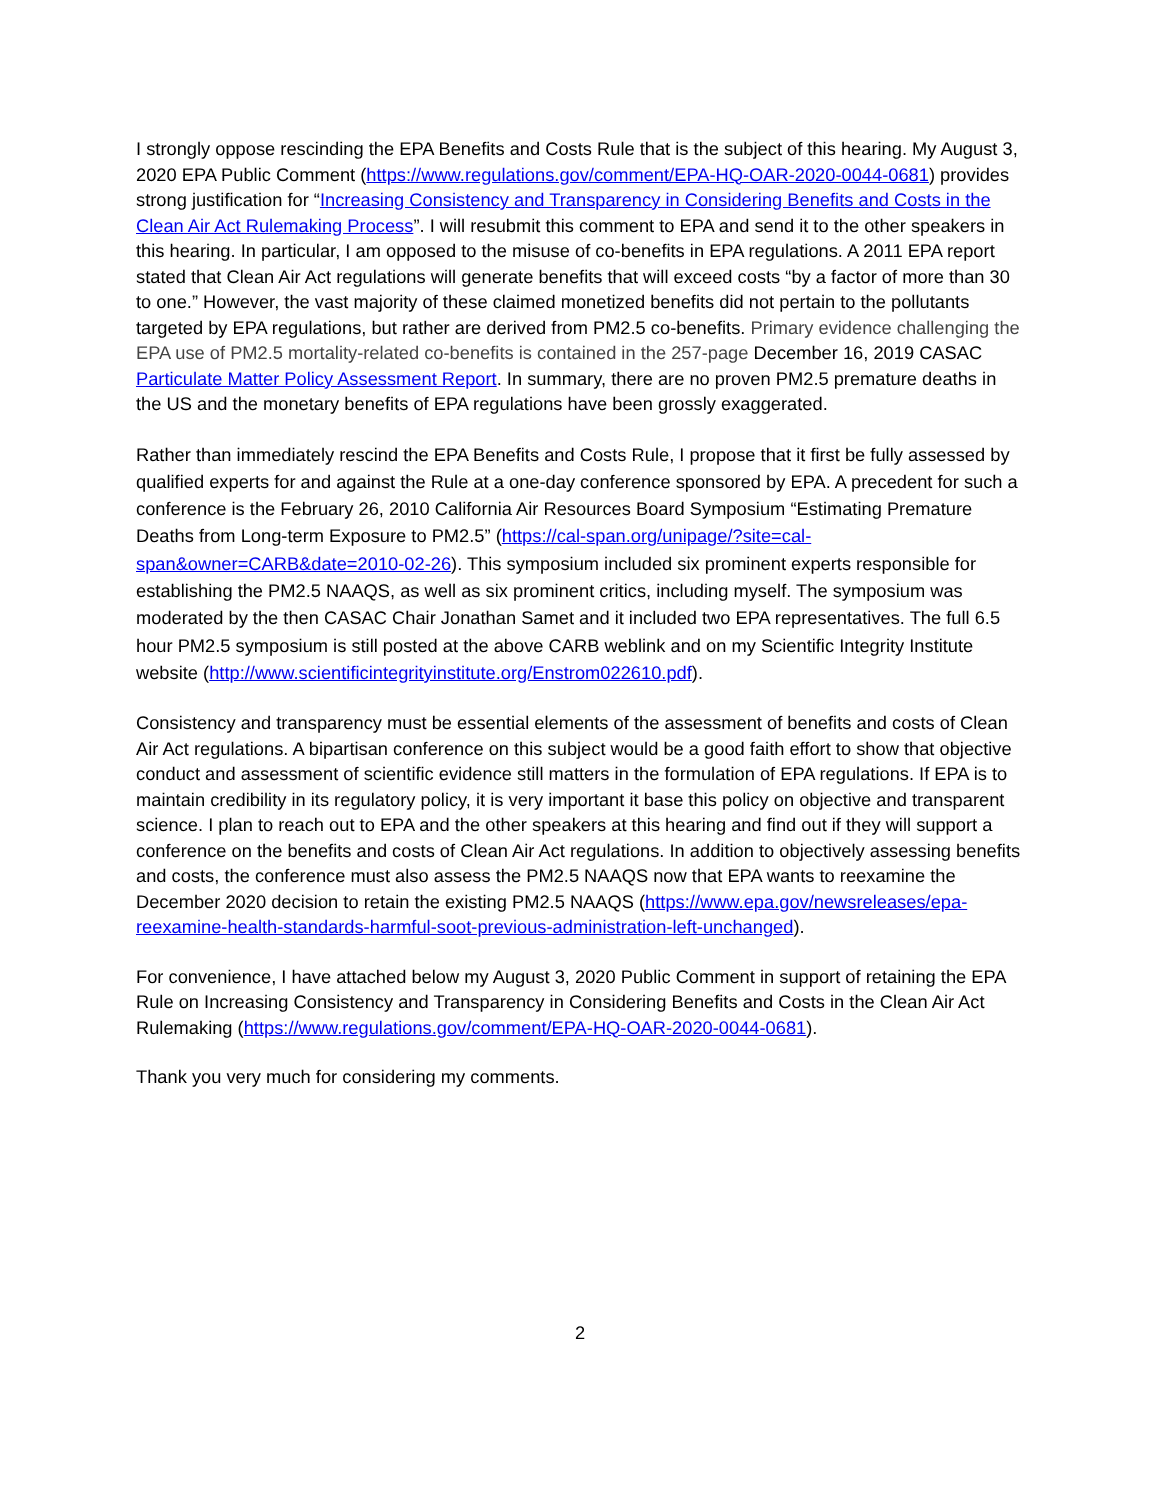I strongly oppose rescinding the EPA Benefits and Costs Rule that is the subject of this hearing. My August 3, 2020 EPA Public Comment (https://www.regulations.gov/comment/EPA-HQ-OAR-2020-0044-0681) provides strong justification for “Increasing Consistency and Transparency in Considering Benefits and Costs in the Clean Air Act Rulemaking Process”. I will resubmit this comment to EPA and send it to the other speakers in this hearing. In particular, I am opposed to the misuse of co-benefits in EPA regulations. A 2011 EPA report stated that Clean Air Act regulations will generate benefits that will exceed costs “by a factor of more than 30 to one.” However, the vast majority of these claimed monetized benefits did not pertain to the pollutants targeted by EPA regulations, but rather are derived from PM2.5 co-benefits. Primary evidence challenging the EPA use of PM2.5 mortality-related co-benefits is contained in the 257-page December 16, 2019 CASAC Particulate Matter Policy Assessment Report. In summary, there are no proven PM2.5 premature deaths in the US and the monetary benefits of EPA regulations have been grossly exaggerated.
Rather than immediately rescind the EPA Benefits and Costs Rule, I propose that it first be fully assessed by qualified experts for and against the Rule at a one-day conference sponsored by EPA. A precedent for such a conference is the February 26, 2010 California Air Resources Board Symposium “Estimating Premature Deaths from Long-term Exposure to PM2.5” (https://cal-span.org/unipage/?site=cal-span&owner=CARB&date=2010-02-26). This symposium included six prominent experts responsible for establishing the PM2.5 NAAQS, as well as six prominent critics, including myself. The symposium was moderated by the then CASAC Chair Jonathan Samet and it included two EPA representatives. The full 6.5 hour PM2.5 symposium is still posted at the above CARB weblink and on my Scientific Integrity Institute website (http://www.scientificintegrityinstitute.org/Enstrom022610.pdf).
Consistency and transparency must be essential elements of the assessment of benefits and costs of Clean Air Act regulations. A bipartisan conference on this subject would be a good faith effort to show that objective conduct and assessment of scientific evidence still matters in the formulation of EPA regulations. If EPA is to maintain credibility in its regulatory policy, it is very important it base this policy on objective and transparent science. I plan to reach out to EPA and the other speakers at this hearing and find out if they will support a conference on the benefits and costs of Clean Air Act regulations. In addition to objectively assessing benefits and costs, the conference must also assess the PM2.5 NAAQS now that EPA wants to reexamine the December 2020 decision to retain the existing PM2.5 NAAQS (https://www.epa.gov/newsreleases/epa-reexamine-health-standards-harmful-soot-previous-administration-left-unchanged).
For convenience, I have attached below my August 3, 2020 Public Comment in support of retaining the EPA Rule on Increasing Consistency and Transparency in Considering Benefits and Costs in the Clean Air Act Rulemaking (https://www.regulations.gov/comment/EPA-HQ-OAR-2020-0044-0681).
Thank you very much for considering my comments.
2